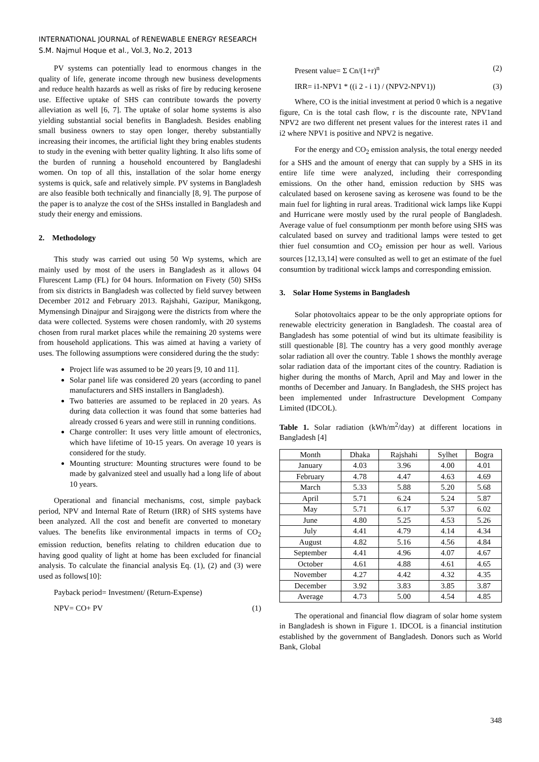INTERNATIONAL JOURNAL of RENEWABLE ENERGY RESEARCH
S.M. Najmul Hoque et al., Vol.3, No.2, 2013
PV systems can potentially lead to enormous changes in the quality of life, generate income through new business developments and reduce health hazards as well as risks of fire by reducing kerosene use. Effective uptake of SHS can contribute towards the poverty alleviation as well [6, 7]. The uptake of solar home systems is also yielding substantial social benefits in Bangladesh. Besides enabling small business owners to stay open longer, thereby substantially increasing their incomes, the artificial light they bring enables students to study in the evening with better quality lighting. It also lifts some of the burden of running a household encountered by Bangladeshi women. On top of all this, installation of the solar home energy systems is quick, safe and relatively simple. PV systems in Bangladesh are also feasible both technically and financially [8, 9]. The purpose of the paper is to analyze the cost of the SHSs installed in Bangladesh and study their energy and emissions.
2. Methodology
This study was carried out using 50 Wp systems, which are mainly used by most of the users in Bangladesh as it allows 04 Flurescent Lamp (FL) for 04 hours. Information on Fivety (50) SHSs from six districts in Bangladesh was collected by field survey between December 2012 and February 2013. Rajshahi, Gazipur, Manikgong, Mymensingh Dinajpur and Sirajgong were the districts from where the data were collected. Systems were chosen randomly, with 20 systems chosen from rural market places while the remaining 20 systems were from household applications. This was aimed at having a variety of uses. The following assumptions were considered during the the study:
Project life was assumed to be 20 years [9, 10 and 11].
Solar panel life was considered 20 years (according to panel manufacturers and SHS installers in Bangladesh).
Two batteries are assumed to be replaced in 20 years. As during data collection it was found that some batteries had already crossed 6 years and were still in running conditions.
Charge controller: It uses very little amount of electronics, which have lifetime of 10-15 years. On average 10 years is considered for the study.
Mounting structure: Mounting structures were found to be made by galvanized steel and usually had a long life of about 10 years.
Operational and financial mechanisms, cost, simple payback period, NPV and Internal Rate of Return (IRR) of SHS systems have been analyzed. All the cost and benefit are converted to monetary values. The benefits like environmental impacts in terms of CO<sub>2</sub> emission reduction, benefits relating to children education due to having good quality of light at home has been excluded for financial analysis. To calculate the financial analysis Eq. (1), (2) and (3) were used as follows[10]:
Payback period= Investment/ (Return-Expense)
NPV= CO+ PV (1)
Present value= Σ Cn/(1+r)<sup>n</sup> (2)
IRR= i1-NPV1 * ((i 2 - i 1) / (NPV2-NPV1)) (3)
Where, CO is the initial investment at period 0 which is a negative figure, Cn is the total cash flow, r is the discounte rate, NPV1and NPV2 are two different net present values for the interest rates i1 and i2 where NPV1 is positive and NPV2 is negative.
For the energy and CO<sub>2</sub> emission analysis, the total energy needed for a SHS and the amount of energy that can supply by a SHS in its entire life time were analyzed, including their corresponding emissions. On the other hand, emission reduction by SHS was calculated based on kerosene saving as kerosene was found to be the main fuel for lighting in rural areas. Traditional wick lamps like Kuppi and Hurricane were mostly used by the rural people of Bangladesh. Average value of fuel consumptionm per month before using SHS was calculated based on survey and traditional lamps were tested to get thier fuel consumtion and CO<sub>2</sub> emission per hour as well. Various sources [12,13,14] were consulted as well to get an estimate of the fuel consumtion by traditional wicck lamps and corresponding emission.
3. Solar Home Systems in Bangladesh
Solar photovoltaics appear to be the only appropriate options for renewable electricity generation in Bangladesh. The coastal area of Bangladesh has some potential of wind but its ultimate feasibility is still questionable [8]. The country has a very good monthly average solar radiation all over the country. Table 1 shows the monthly average solar radiation data of the important cites of the country. Radiation is higher during the months of March, April and May and lower in the months of December and January. In Bangladesh, the SHS project has been implemented under Infrastructure Development Company Limited (IDCOL).
Table 1. Solar radiation (kWh/m<sup>2</sup>/day) at different locations in Bangladesh [4]
| Month | Dhaka | Rajshahi | Sylhet | Bogra |
| --- | --- | --- | --- | --- |
| January | 4.03 | 3.96 | 4.00 | 4.01 |
| February | 4.78 | 4.47 | 4.63 | 4.69 |
| March | 5.33 | 5.88 | 5.20 | 5.68 |
| April | 5.71 | 6.24 | 5.24 | 5.87 |
| May | 5.71 | 6.17 | 5.37 | 6.02 |
| June | 4.80 | 5.25 | 4.53 | 5.26 |
| July | 4.41 | 4.79 | 4.14 | 4.34 |
| August | 4.82 | 5.16 | 4.56 | 4.84 |
| September | 4.41 | 4.96 | 4.07 | 4.67 |
| October | 4.61 | 4.88 | 4.61 | 4.65 |
| November | 4.27 | 4.42 | 4.32 | 4.35 |
| December | 3.92 | 3.83 | 3.85 | 3.87 |
| Average | 4.73 | 5.00 | 4.54 | 4.85 |
The operational and financial flow diagram of solar home system in Bangladesh is shown in Figure 1. IDCOL is a financial institution established by the government of Bangladesh. Donors such as World Bank, Global
348